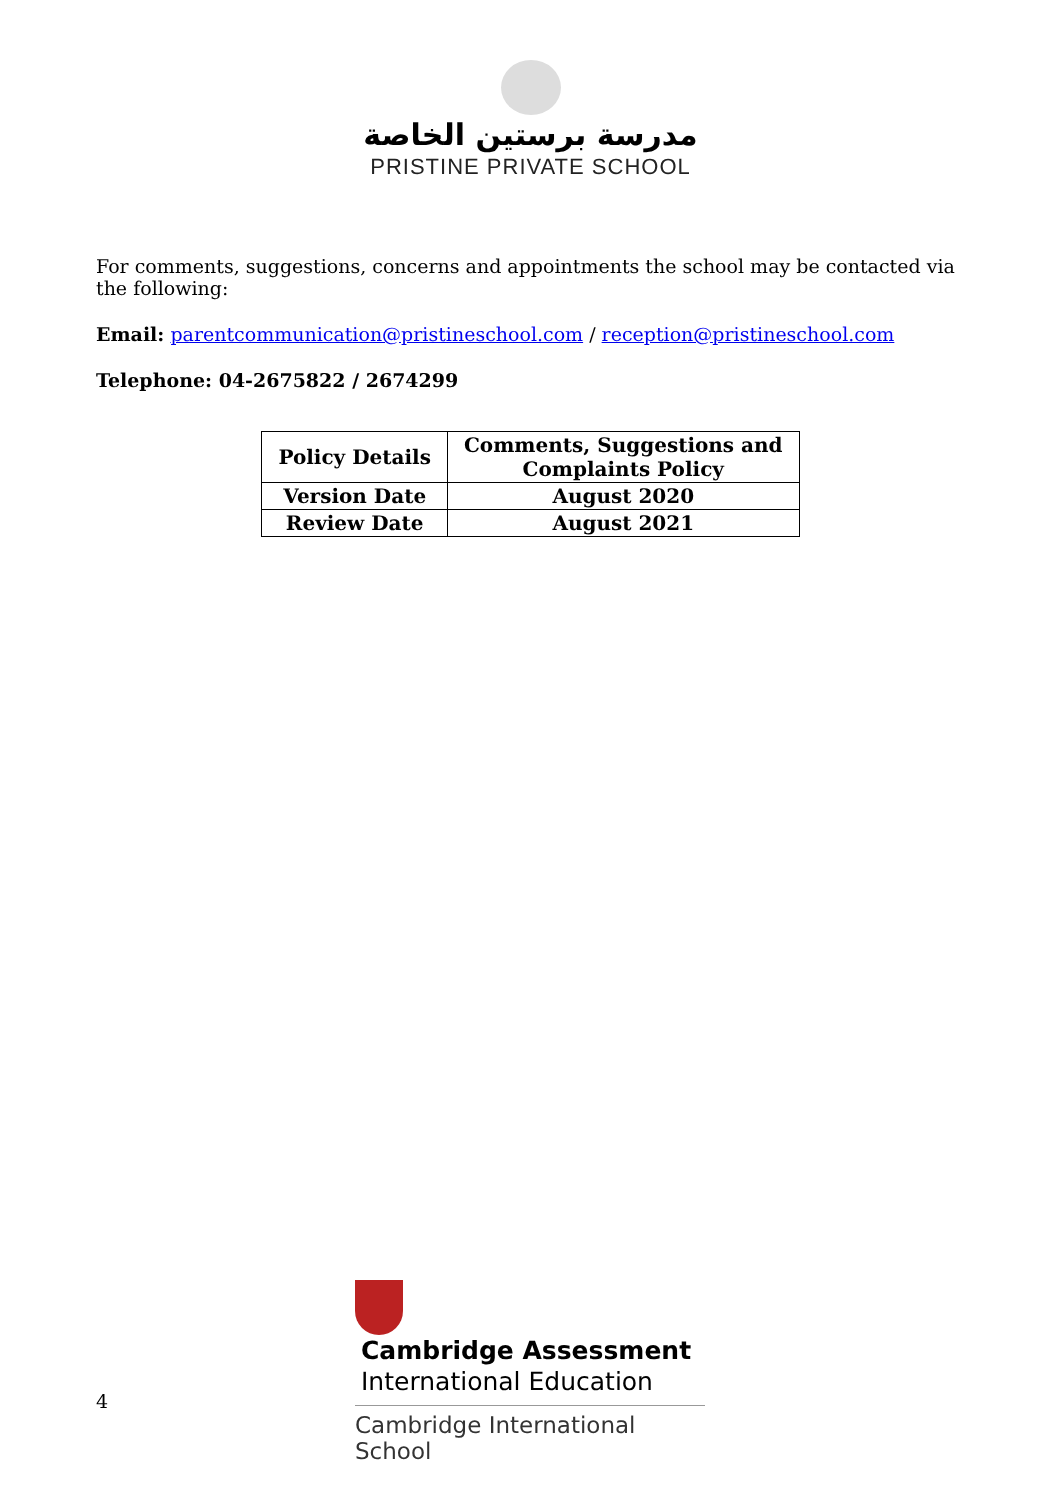مدرسة برستين الخاصة
PRISTINE PRIVATE SCHOOL
For comments, suggestions, concerns and appointments the school may be contacted via the following:
Email: parentcommunication@pristineschool.com / reception@pristineschool.com
Telephone: 04-2675822 / 2674299
| Policy Details | Comments, Suggestions and Complaints Policy |
| Version Date | August 2020 |
| Review Date | August 2021 |
Cambridge Assessment
International Education
Cambridge International School
4